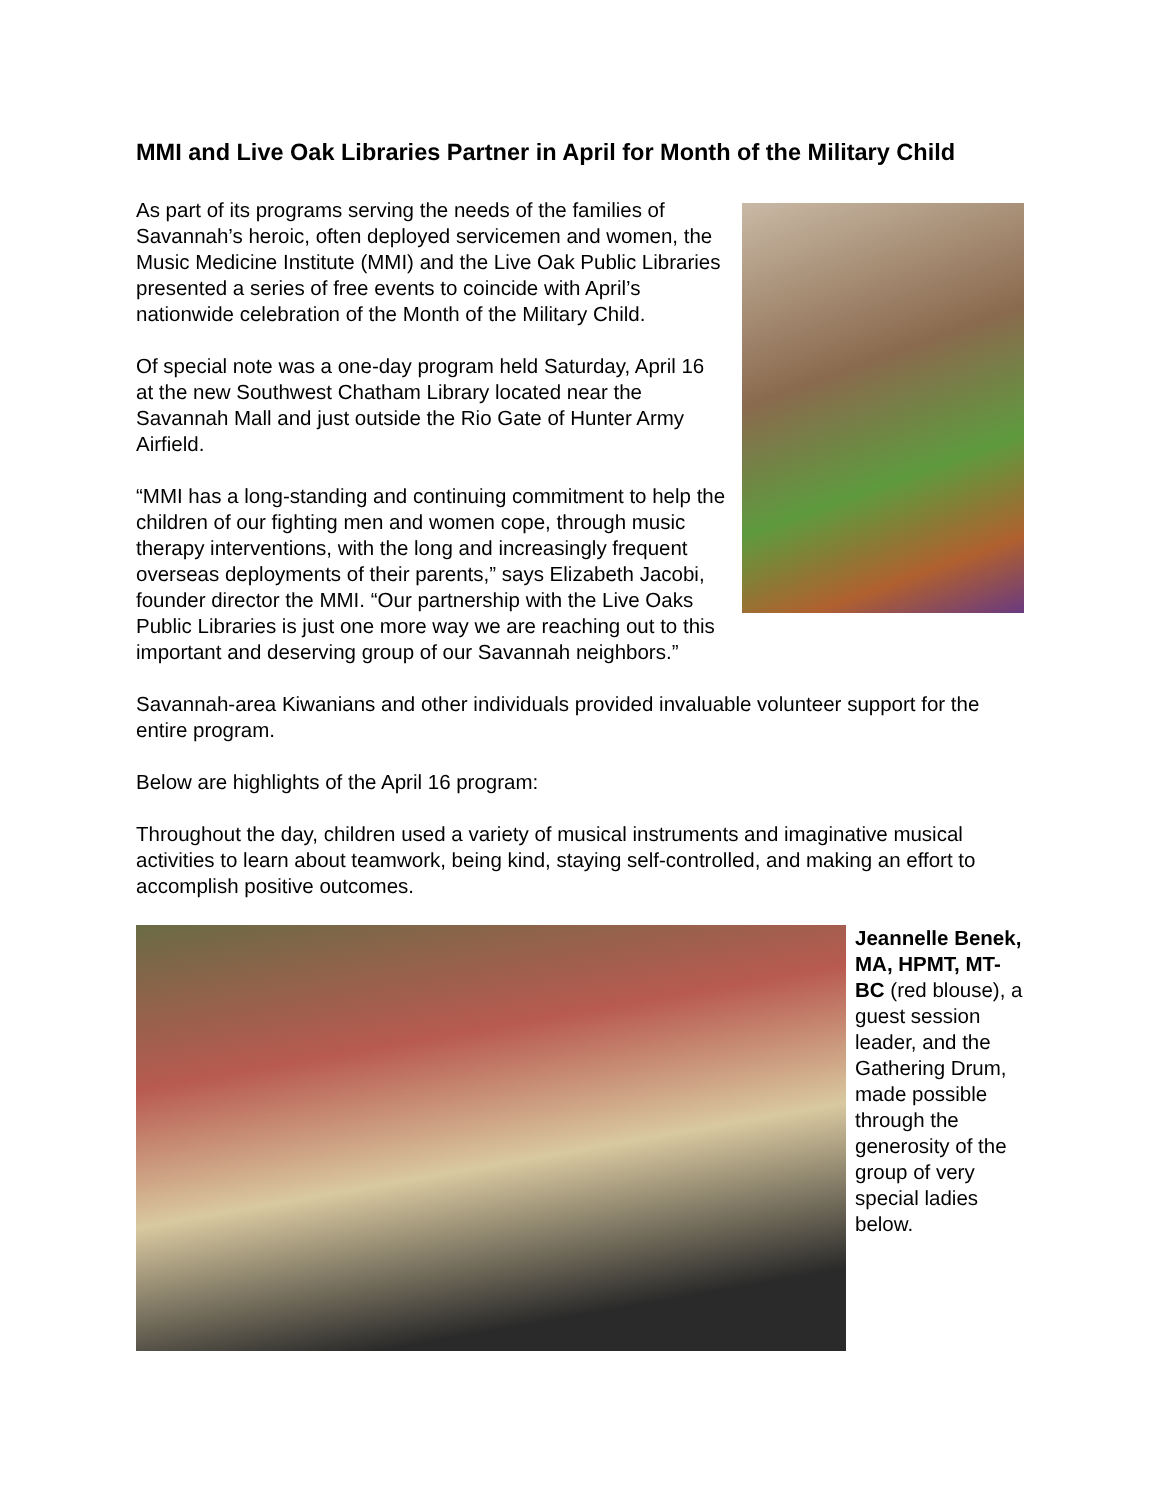MMI and Live Oak Libraries Partner in April for Month of the Military Child
As part of its programs serving the needs of the families of Savannah’s heroic, often deployed servicemen and women, the Music Medicine Institute (MMI) and the Live Oak Public Libraries presented a series of free events to coincide with April’s nationwide celebration of the Month of the Military Child.
Of special note was a one-day program held Saturday, April 16 at the new Southwest Chatham Library located near the Savannah Mall and just outside the Rio Gate of Hunter Army Airfield.
“MMI has a long-standing and continuing commitment to help the children of our fighting men and women cope, through music therapy interventions, with the long and increasingly frequent overseas deployments of their parents,” says Elizabeth Jacobi, founder director the MMI. “Our partnership with the Live Oaks Public Libraries is just one more way we are reaching out to this important and deserving group of our Savannah neighbors.”
Savannah-area Kiwanians and other individuals provided invaluable volunteer support for the entire program.
Below are highlights of the April 16 program:
Throughout the day, children used a variety of musical instruments and imaginative musical activities to learn about teamwork, being kind, staying self-controlled, and making an effort to accomplish positive outcomes.
Jeannelle Benek, MA, HPMT, MT-BC (red blouse), a guest session leader, and the Gathering Drum, made possible through the generosity of the group of very special ladies below.